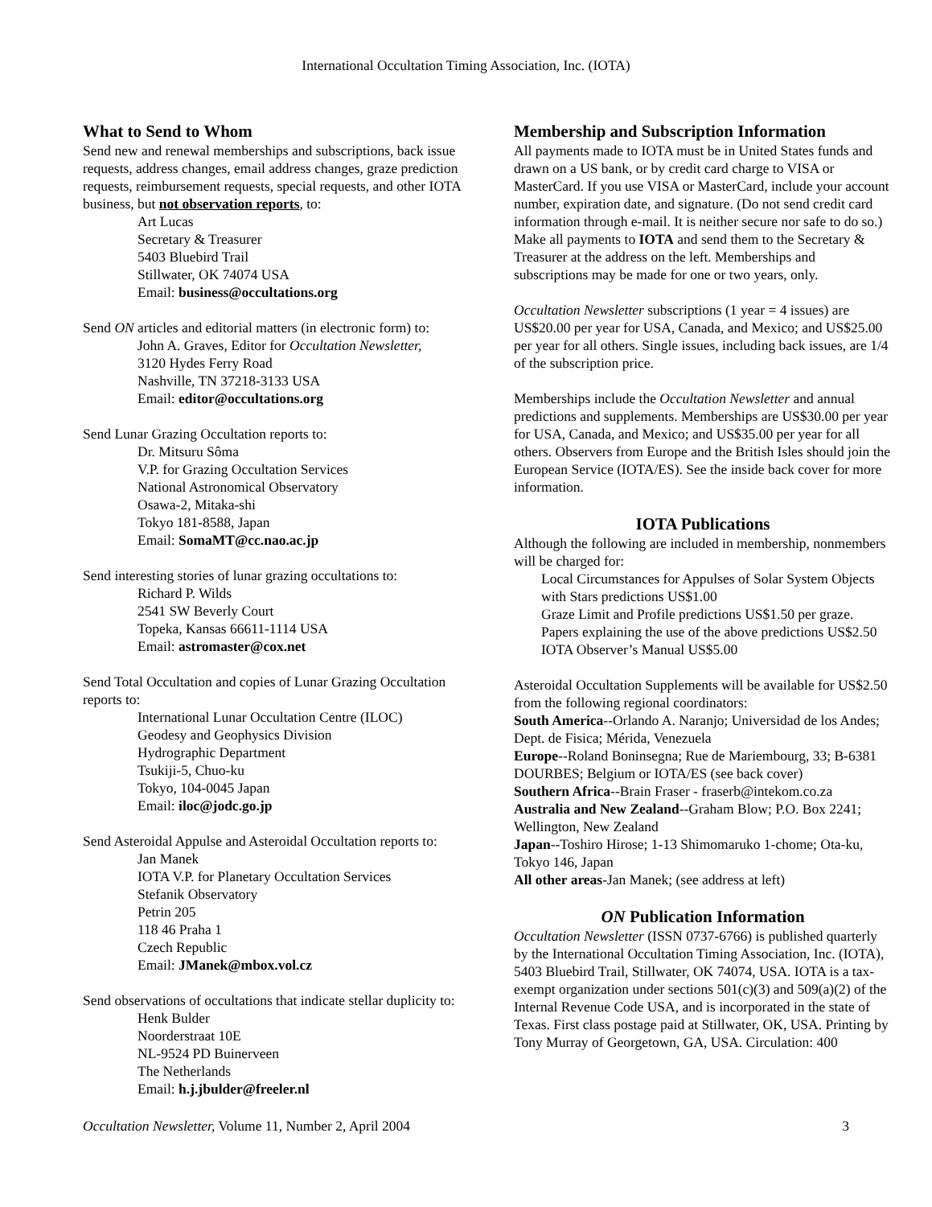International Occultation Timing Association, Inc. (IOTA)
What to Send to Whom
Send new and renewal memberships and subscriptions, back issue requests, address changes, email address changes, graze prediction requests, reimbursement requests, special requests, and other IOTA business, but not observation reports, to:
Art Lucas
Secretary & Treasurer
5403 Bluebird Trail
Stillwater, OK 74074 USA
Email: business@occultations.org
Send ON articles and editorial matters (in electronic form) to:
John A. Graves, Editor for Occultation Newsletter,
3120 Hydes Ferry Road
Nashville, TN 37218-3133 USA
Email: editor@occultations.org
Send Lunar Grazing Occultation reports to:
Dr. Mitsuru Sôma
V.P. for Grazing Occultation Services
National Astronomical Observatory
Osawa-2, Mitaka-shi
Tokyo 181-8588, Japan
Email: SomaMT@cc.nao.ac.jp
Send interesting stories of lunar grazing occultations to:
Richard P. Wilds
2541 SW Beverly Court
Topeka, Kansas 66611-1114 USA
Email: astromaster@cox.net
Send Total Occultation and copies of Lunar Grazing Occultation reports to:
International Lunar Occultation Centre (ILOC)
Geodesy and Geophysics Division
Hydrographic Department
Tsukiji-5, Chuo-ku
Tokyo, 104-0045 Japan
Email: iloc@jodc.go.jp
Send Asteroidal Appulse and Asteroidal Occultation reports to:
Jan Manek
IOTA V.P. for Planetary Occultation Services
Stefanik Observatory
Petrin 205
118 46 Praha 1
Czech Republic
Email: JManek@mbox.vol.cz
Send observations of occultations that indicate stellar duplicity to:
Henk Bulder
Noorderstraat 10E
NL-9524 PD Buinerveen
The Netherlands
Email: h.j.jbulder@freeler.nl
Membership and Subscription Information
All payments made to IOTA must be in United States funds and drawn on a US bank, or by credit card charge to VISA or MasterCard. If you use VISA or MasterCard, include your account number, expiration date, and signature. (Do not send credit card information through e-mail. It is neither secure nor safe to do so.) Make all payments to IOTA and send them to the Secretary & Treasurer at the address on the left. Memberships and subscriptions may be made for one or two years, only.
Occultation Newsletter subscriptions (1 year = 4 issues) are US$20.00 per year for USA, Canada, and Mexico; and US$25.00 per year for all others. Single issues, including back issues, are 1/4 of the subscription price.
Memberships include the Occultation Newsletter and annual predictions and supplements. Memberships are US$30.00 per year for USA, Canada, and Mexico; and US$35.00 per year for all others. Observers from Europe and the British Isles should join the European Service (IOTA/ES). See the inside back cover for more information.
IOTA Publications
Although the following are included in membership, nonmembers will be charged for:
Local Circumstances for Appulses of Solar System Objects with Stars predictions US$1.00
Graze Limit and Profile predictions US$1.50 per graze.
Papers explaining the use of the above predictions US$2.50
IOTA Observer’s Manual US$5.00
Asteroidal Occultation Supplements will be available for US$2.50 from the following regional coordinators:
South America--Orlando A. Naranjo; Universidad de los Andes; Dept. de Fisica; Mérida, Venezuela
Europe--Roland Boninsegna; Rue de Mariembourg, 33; B-6381 DOURBES; Belgium or IOTA/ES (see back cover)
Southern Africa--Brain Fraser - fraserb@intekom.co.za
Australia and New Zealand--Graham Blow; P.O. Box 2241; Wellington, New Zealand
Japan--Toshiro Hirose; 1-13 Shimomaruko 1-chome; Ota-ku, Tokyo 146, Japan
All other areas-Jan Manek; (see address at left)
ON Publication Information
Occultation Newsletter (ISSN 0737-6766) is published quarterly by the International Occultation Timing Association, Inc. (IOTA), 5403 Bluebird Trail, Stillwater, OK 74074, USA. IOTA is a tax-exempt organization under sections 501(c)(3) and 509(a)(2) of the Internal Revenue Code USA, and is incorporated in the state of Texas. First class postage paid at Stillwater, OK, USA. Printing by Tony Murray of Georgetown, GA, USA. Circulation: 400
Occultation Newsletter, Volume 11, Number 2, April 2004 3